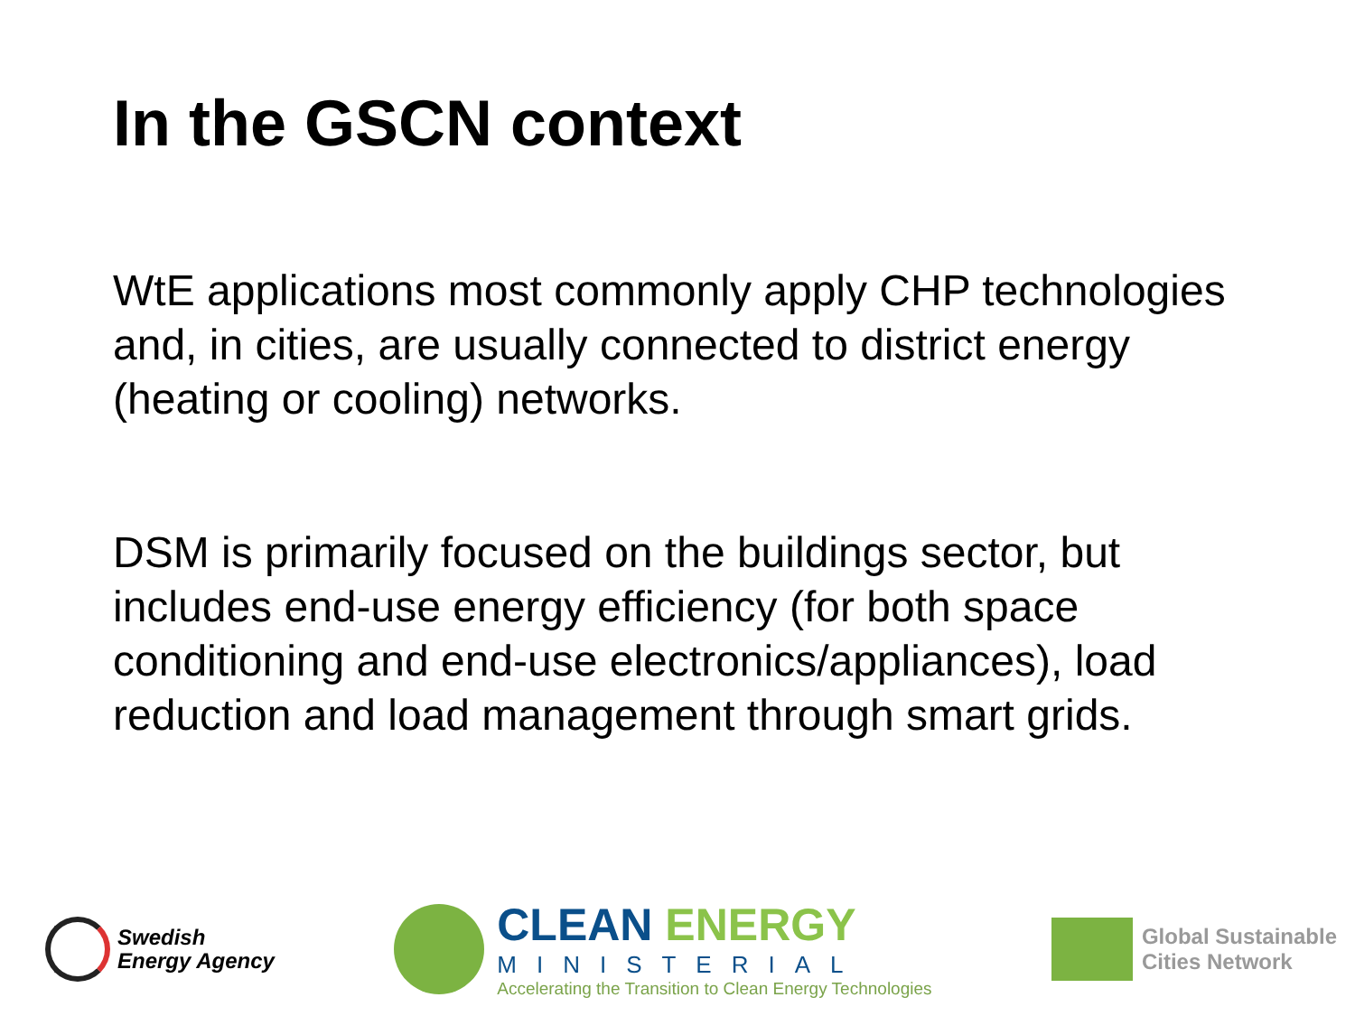In the GSCN context
WtE applications most commonly apply CHP technologies and, in cities, are usually connected to district energy (heating or cooling) networks.
DSM is primarily focused on the buildings sector, but includes end-use energy efficiency (for both space conditioning and end-use electronics/appliances), load reduction and load management through smart grids.
Swedish
Energy Agency
CLEAN ENERGY
MINISTERIAL
Accelerating the Transition to Clean Energy Technologies
Global Sustainable
Cities Network